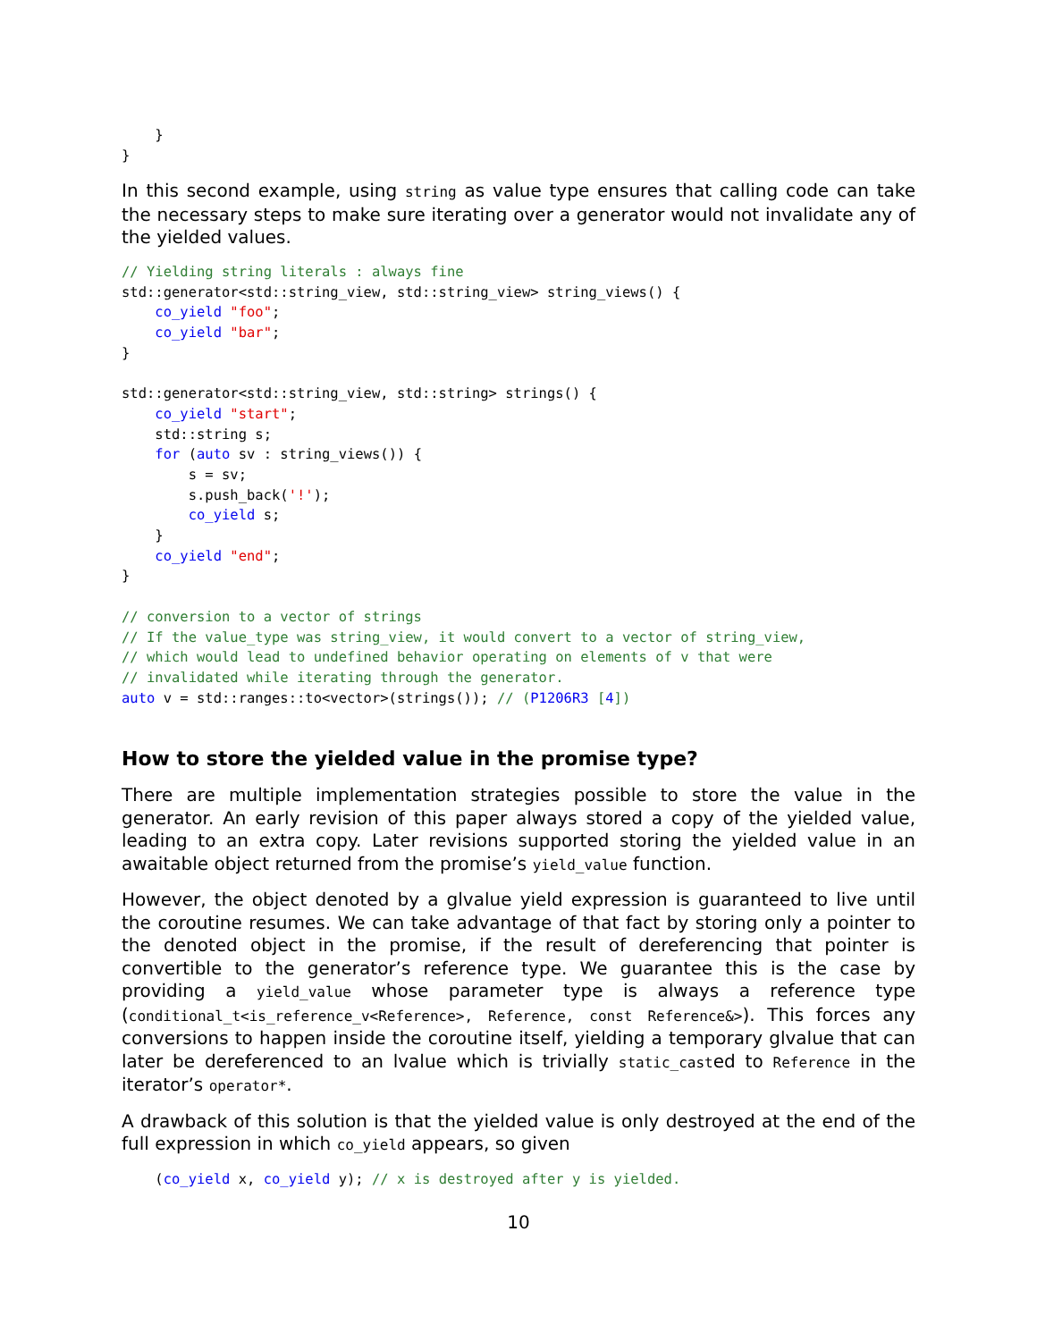}
}
In this second example, using string as value type ensures that calling code can take the necessary steps to make sure iterating over a generator would not invalidate any of the yielded values.
// Yielding string literals : always fine
std::generator<std::string_view, std::string_view> string_views() {
    co_yield "foo";
    co_yield "bar";
}

std::generator<std::string_view, std::string> strings() {
    co_yield "start";
    std::string s;
    for (auto sv : string_views()) {
        s = sv;
        s.push_back('!');
        co_yield s;
    }
    co_yield "end";
}

// conversion to a vector of strings
// If the value_type was string_view, it would convert to a vector of string_view,
// which would lead to undefined behavior operating on elements of v that were
// invalidated while iterating through the generator.
auto v = std::ranges::to<vector>(strings()); // (P1206R3 [4])
How to store the yielded value in the promise type?
There are multiple implementation strategies possible to store the value in the generator. An early revision of this paper always stored a copy of the yielded value, leading to an extra copy. Later revisions supported storing the yielded value in an awaitable object returned from the promise’s yield_value function.
However, the object denoted by a glvalue yield expression is guaranteed to live until the coroutine resumes. We can take advantage of that fact by storing only a pointer to the denoted object in the promise, if the result of dereferencing that pointer is convertible to the generator’s reference type. We guarantee this is the case by providing a yield_value whose parameter type is always a reference type (conditional_t<is_reference_v<Reference>, Reference, const Reference&>). This forces any conversions to happen inside the coroutine itself, yielding a temporary glvalue that can later be dereferenced to an lvalue which is trivially static_casted to Reference in the iterator’s operator*.
A drawback of this solution is that the yielded value is only destroyed at the end of the full expression in which co_yield appears, so given
    (co_yield x, co_yield y); // x is destroyed after y is yielded.
10